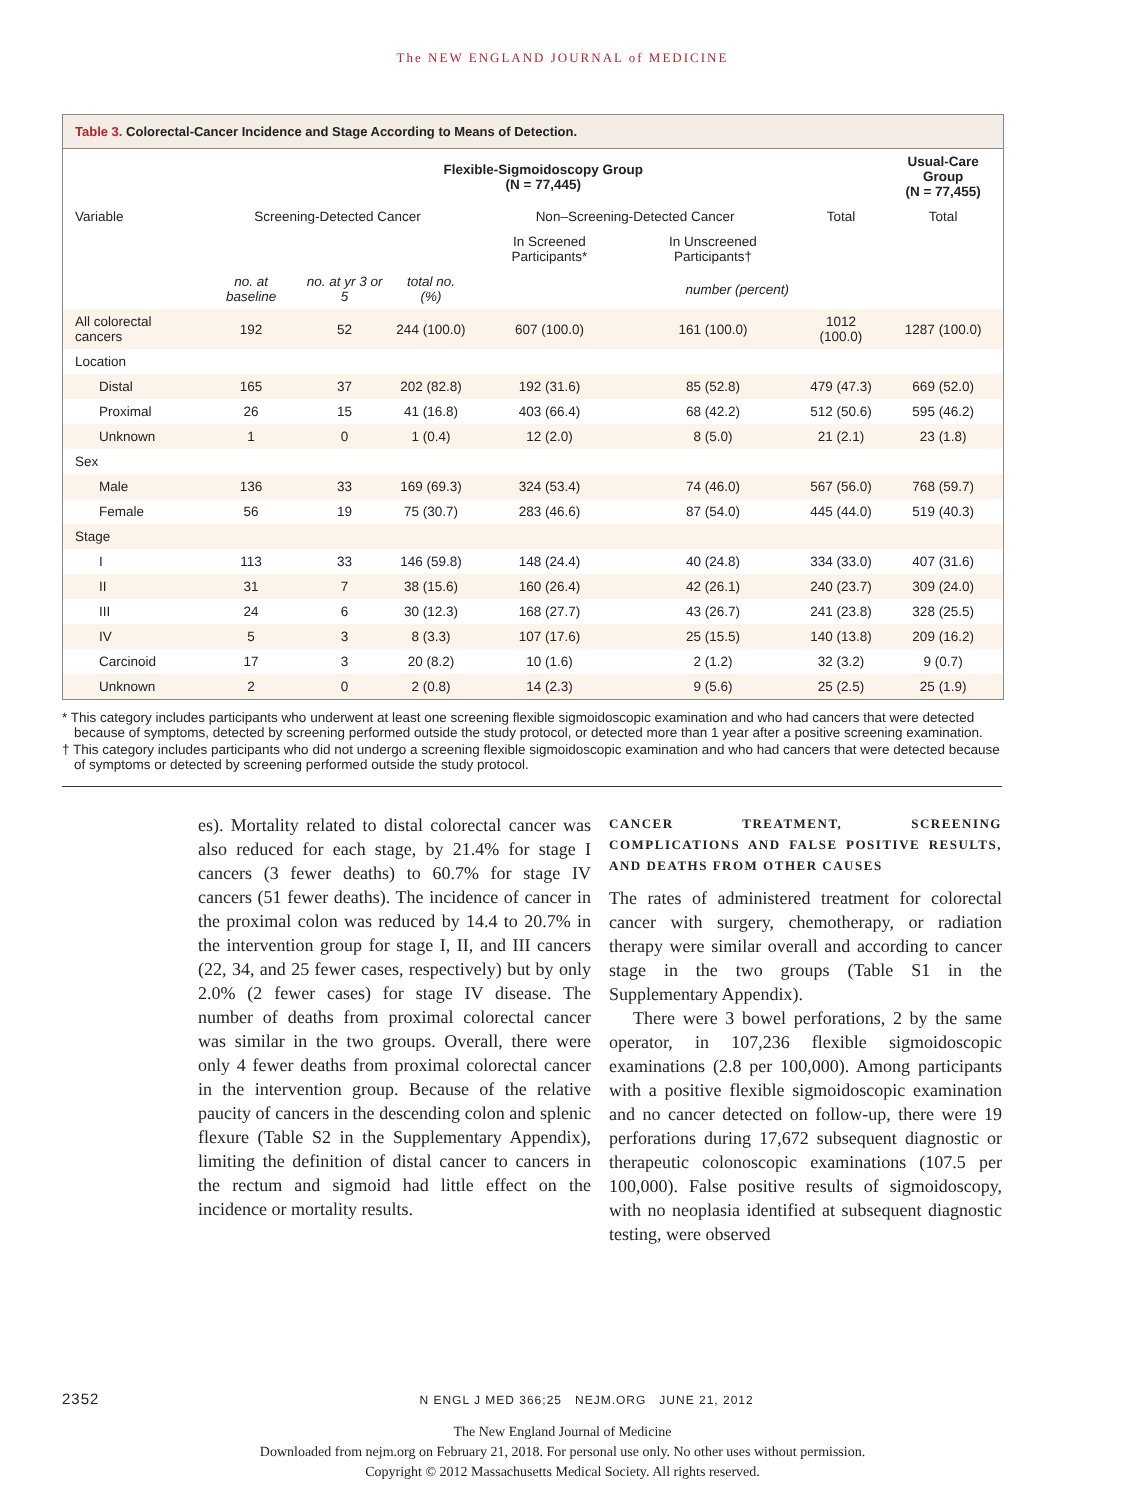The NEW ENGLAND JOURNAL of MEDICINE
Table 3. Colorectal-Cancer Incidence and Stage According to Means of Detection.
| | Flexible-Sigmoidoscopy Group (N = 77,445) | | | | | | Usual-Care Group (N = 77,455) |
| --- | --- | --- | --- | --- | --- | --- | --- |
| Variable | Screening-Detected Cancer | | | Non–Screening-Detected Cancer | | Total | Total |
| | | | | In Screened Participants* | In Unscreened Participants† | | |
| | no. at baseline | no. at yr 3 or 5 | total no. (%) | number (percent) | | | |
| All colorectal cancers | 192 | 52 | 244 (100.0) | 607 (100.0) | 161 (100.0) | 1012 (100.0) | 1287 (100.0) |
| Location | | | | | | | |
| Distal | 165 | 37 | 202 (82.8) | 192 (31.6) | 85 (52.8) | 479 (47.3) | 669 (52.0) |
| Proximal | 26 | 15 | 41 (16.8) | 403 (66.4) | 68 (42.2) | 512 (50.6) | 595 (46.2) |
| Unknown | 1 | 0 | 1 (0.4) | 12 (2.0) | 8 (5.0) | 21 (2.1) | 23 (1.8) |
| Sex | | | | | | | |
| Male | 136 | 33 | 169 (69.3) | 324 (53.4) | 74 (46.0) | 567 (56.0) | 768 (59.7) |
| Female | 56 | 19 | 75 (30.7) | 283 (46.6) | 87 (54.0) | 445 (44.0) | 519 (40.3) |
| Stage | | | | | | | |
| I | 113 | 33 | 146 (59.8) | 148 (24.4) | 40 (24.8) | 334 (33.0) | 407 (31.6) |
| II | 31 | 7 | 38 (15.6) | 160 (26.4) | 42 (26.1) | 240 (23.7) | 309 (24.0) |
| III | 24 | 6 | 30 (12.3) | 168 (27.7) | 43 (26.7) | 241 (23.8) | 328 (25.5) |
| IV | 5 | 3 | 8 (3.3) | 107 (17.6) | 25 (15.5) | 140 (13.8) | 209 (16.2) |
| Carcinoid | 17 | 3 | 20 (8.2) | 10 (1.6) | 2 (1.2) | 32 (3.2) | 9 (0.7) |
| Unknown | 2 | 0 | 2 (0.8) | 14 (2.3) | 9 (5.6) | 25 (2.5) | 25 (1.9) |
* This category includes participants who underwent at least one screening flexible sigmoidoscopic examination and who had cancers that were detected because of symptoms, detected by screening performed outside the study protocol, or detected more than 1 year after a positive screening examination.
† This category includes participants who did not undergo a screening flexible sigmoidoscopic examination and who had cancers that were detected because of symptoms or detected by screening performed outside the study protocol.
es). Mortality related to distal colorectal cancer was also reduced for each stage, by 21.4% for stage I cancers (3 fewer deaths) to 60.7% for stage IV cancers (51 fewer deaths). The incidence of cancer in the proximal colon was reduced by 14.4 to 20.7% in the intervention group for stage I, II, and III cancers (22, 34, and 25 fewer cases, respectively) but by only 2.0% (2 fewer cases) for stage IV disease. The number of deaths from proximal colorectal cancer was similar in the two groups. Overall, there were only 4 fewer deaths from proximal colorectal cancer in the intervention group. Because of the relative paucity of cancers in the descending colon and splenic flexure (Table S2 in the Supplementary Appendix), limiting the definition of distal cancer to cancers in the rectum and sigmoid had little effect on the incidence or mortality results.
CANCER TREATMENT, SCREENING COMPLICATIONS AND FALSE POSITIVE RESULTS, AND DEATHS FROM OTHER CAUSES
The rates of administered treatment for colorectal cancer with surgery, chemotherapy, or radiation therapy were similar overall and according to cancer stage in the two groups (Table S1 in the Supplementary Appendix).
There were 3 bowel perforations, 2 by the same operator, in 107,236 flexible sigmoidoscopic examinations (2.8 per 100,000). Among participants with a positive flexible sigmoidoscopic examination and no cancer detected on follow-up, there were 19 perforations during 17,672 subsequent diagnostic or therapeutic colonoscopic examinations (107.5 per 100,000). False positive results of sigmoidoscopy, with no neoplasia identified at subsequent diagnostic testing, were observed
2352 N ENGL J MED 366;25 NEJM.ORG JUNE 21, 2012
The New England Journal of Medicine
Downloaded from nejm.org on February 21, 2018. For personal use only. No other uses without permission.
Copyright © 2012 Massachusetts Medical Society. All rights reserved.